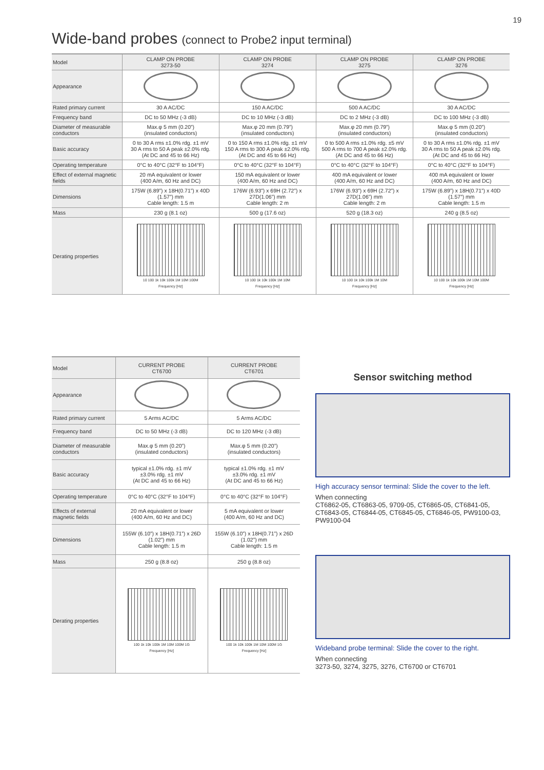19
Wide-band probes (connect to Probe2 input terminal)
| Model | CLAMP ON PROBE 3273-50 | CLAMP ON PROBE 3274 | CLAMP ON PROBE 3275 | CLAMP ON PROBE 3276 |
| --- | --- | --- | --- | --- |
| Appearance | | | | |
| Rated primary current | 30 A AC/DC | 150 A AC/DC | 500 A AC/DC | 30 A AC/DC |
| Frequency band | DC to 50 MHz (-3 dB) | DC to 10 MHz (-3 dB) | DC to 2 MHz (-3 dB) | DC to 100 MHz (-3 dB) |
| Diameter of measurable conductors | Max.φ 5 mm (0.20”) (insulated conductors) | Max.φ 20 mm (0.79”) (insulated conductors) | Max.φ 20 mm (0.79”) (insulated conductors) | Max.φ 5 mm (0.20”) (insulated conductors) |
| Basic accuracy | 0 to 30 A rms ±1.0% rdg. ±1 mV 30 A rms to 50 A peak ±2.0% rdg. (At DC and 45 to 66 Hz) | 0 to 150 A rms ±1.0% rdg. ±1 mV 150 A rms to 300 A peak ±2.0% rdg. (At DC and 45 to 66 Hz) | 0 to 500 A rms ±1.0% rdg. ±5 mV 500 A rms to 700 A peak ±2.0% rdg. (At DC and 45 to 66 Hz) | 0 to 30 A rms ±1.0% rdg. ±1 mV 30 A rms to 50 A peak ±2.0% rdg. (At DC and 45 to 66 Hz) |
| Operating temperature | 0°C to 40°C (32°F to 104°F) | 0°C to 40°C (32°F to 104°F) | 0°C to 40°C (32°F to 104°F) | 0°C to 40°C (32°F to 104°F) |
| Effect of external magnetic fields | 20 mA equivalent or lower (400 A/m, 60 Hz and DC) | 150 mA equivalent or lower (400 A/m, 60 Hz and DC) | 400 mA equivalent or lower (400 A/m, 60 Hz and DC) | 400 mA equivalent or lower (400 A/m, 60 Hz and DC) |
| Dimensions | 175W (6.89”) x 18H(0.71”) x 40D (1.57”) mm Cable length: 1.5 m | 176W (6.93”) x 69H (2.72”) x 27D(1.06”) mm Cable length: 2 m | 176W (6.93”) x 69H (2.72”) x 27D(1.06”) mm Cable length: 2 m | 175W (6.89”) x 18H(0.71”) x 40D (1.57”) mm Cable length: 1.5 m |
| Mass | 230 g (8.1 oz) | 500 g (17.6 oz) | 520 g (18.3 oz) | 240 g (8.5 oz) |
| Derating properties | 10 100 1k 10k 100k 1M 10M 100M Frequency [Hz] | 10 100 1k 10k 100k 1M 10M Frequency [Hz] | 10 100 1k 10k 100k 1M 10M Frequency [Hz] | 10 100 1k 10k 100k 1M 10M 100M Frequency [Hz] |
| Model | CURRENT PROBE CT6700 | CURRENT PROBE CT6701 |
| --- | --- | --- |
| Appearance | | |
| Rated primary current | 5 Arms AC/DC | 5 Arms AC/DC |
| Frequency band | DC to 50 MHz (-3 dB) | DC to 120 MHz (-3 dB) |
| Diameter of measurable conductors | Max.φ 5 mm (0.20”) (insulated conductors) | Max.φ 5 mm (0.20”) (insulated conductors) |
| Basic accuracy | typical ±1.0% rdg. ±1 mV ±3.0% rdg. ±1 mV (At DC and 45 to 66 Hz) | typical ±1.0% rdg. ±1 mV ±3.0% rdg. ±1 mV (At DC and 45 to 66 Hz) |
| Operating temperature | 0°C to 40°C (32°F to 104°F) | 0°C to 40°C (32°F to 104°F) |
| Effects of external magnetic fields | 20 mA equivalent or lower (400 A/m, 60 Hz and DC) | 5 mA equivalent or lower (400 A/m, 60 Hz and DC) |
| Dimensions | 155W (6.10”) x 18H(0.71”) x 26D (1.02”) mm Cable length: 1.5 m | 155W (6.10”) x 18H(0.71”) x 26D (1.02”) mm Cable length: 1.5 m |
| Mass | 250 g (8.8 oz) | 250 g (8.8 oz) |
| Derating properties | 100 1k 10k 100k 1M 10M 100M 1G Frequency [Hz] | 100 1k 10k 100k 1M 10M 100M 1G Frequency [Hz] |
Sensor switching method
High accuracy sensor terminal: Slide the cover to the left.
When connecting
CT6862-05, CT6863-05, 9709-05, CT6865-05, CT6841-05, CT6843-05, CT6844-05, CT6845-05, CT6846-05, PW9100-03, PW9100-04
Wideband probe terminal: Slide the cover to the right.
When connecting
3273-50, 3274, 3275, 3276, CT6700 or CT6701